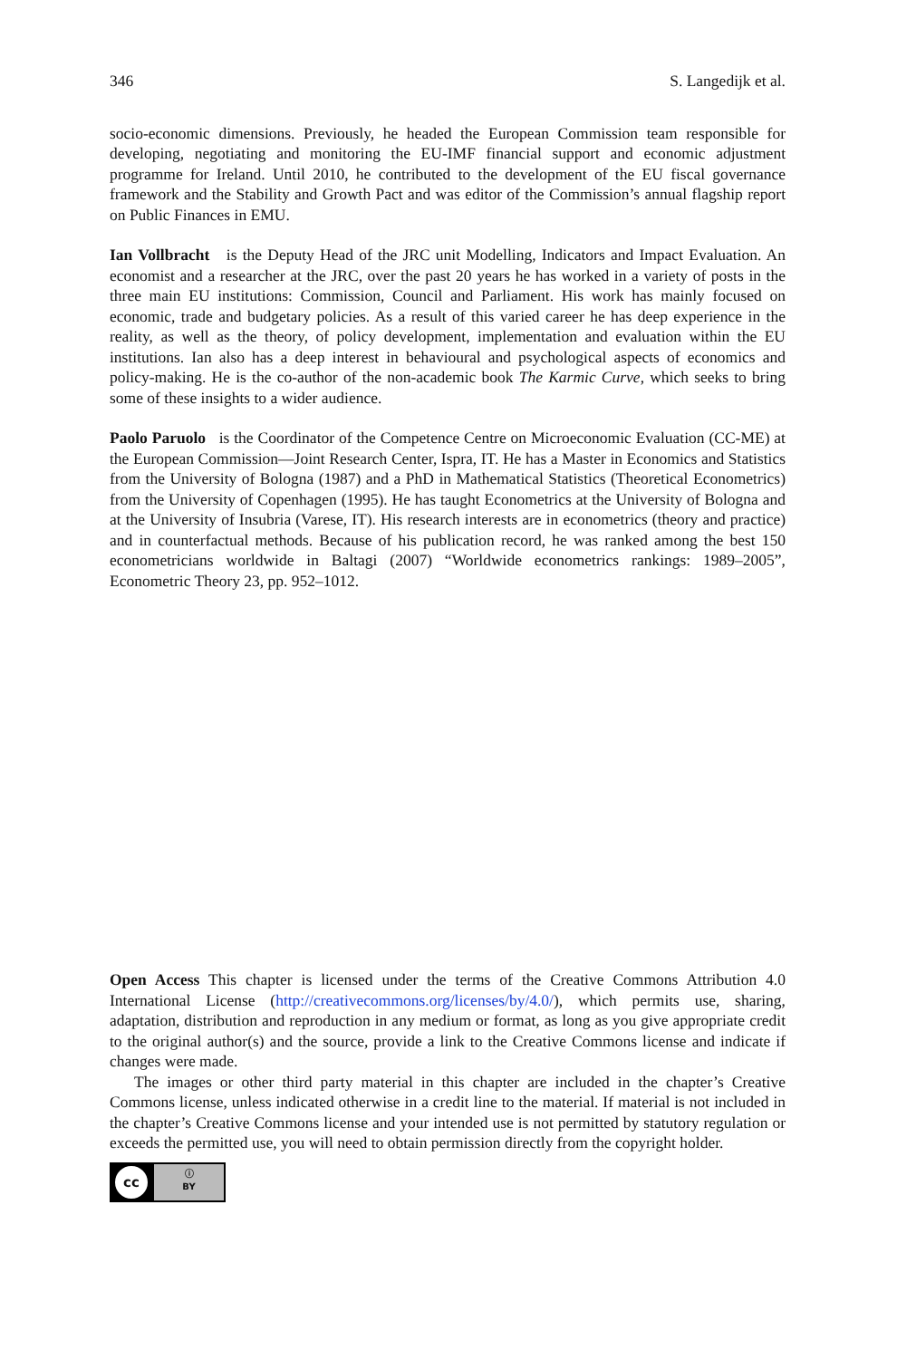346 S. Langedijk et al.
socio-economic dimensions. Previously, he headed the European Commission team responsible for developing, negotiating and monitoring the EU-IMF financial support and economic adjustment programme for Ireland. Until 2010, he contributed to the development of the EU fiscal governance framework and the Stability and Growth Pact and was editor of the Commission’s annual flagship report on Public Finances in EMU.
Ian Vollbracht is the Deputy Head of the JRC unit Modelling, Indicators and Impact Evaluation. An economist and a researcher at the JRC, over the past 20 years he has worked in a variety of posts in the three main EU institutions: Commission, Council and Parliament. His work has mainly focused on economic, trade and budgetary policies. As a result of this varied career he has deep experience in the reality, as well as the theory, of policy development, implementation and evaluation within the EU institutions. Ian also has a deep interest in behavioural and psychological aspects of economics and policy-making. He is the co-author of the non-academic book The Karmic Curve, which seeks to bring some of these insights to a wider audience.
Paolo Paruolo is the Coordinator of the Competence Centre on Microeconomic Evaluation (CC-ME) at the European Commission—Joint Research Center, Ispra, IT. He has a Master in Economics and Statistics from the University of Bologna (1987) and a PhD in Mathematical Statistics (Theoretical Econometrics) from the University of Copenhagen (1995). He has taught Econometrics at the University of Bologna and at the University of Insubria (Varese, IT). His research interests are in econometrics (theory and practice) and in counterfactual methods. Because of his publication record, he was ranked among the best 150 econometricians worldwide in Baltagi (2007) “Worldwide econometrics rankings: 1989–2005”, Econometric Theory 23, pp. 952–1012.
Open Access This chapter is licensed under the terms of the Creative Commons Attribution 4.0 International License (http://creativecommons.org/licenses/by/4.0/), which permits use, sharing, adaptation, distribution and reproduction in any medium or format, as long as you give appropriate credit to the original author(s) and the source, provide a link to the Creative Commons license and indicate if changes were made.
The images or other third party material in this chapter are included in the chapter’s Creative Commons license, unless indicated otherwise in a credit line to the material. If material is not included in the chapter’s Creative Commons license and your intended use is not permitted by statutory regulation or exceeds the permitted use, you will need to obtain permission directly from the copyright holder.
cc
ⓘ
BY